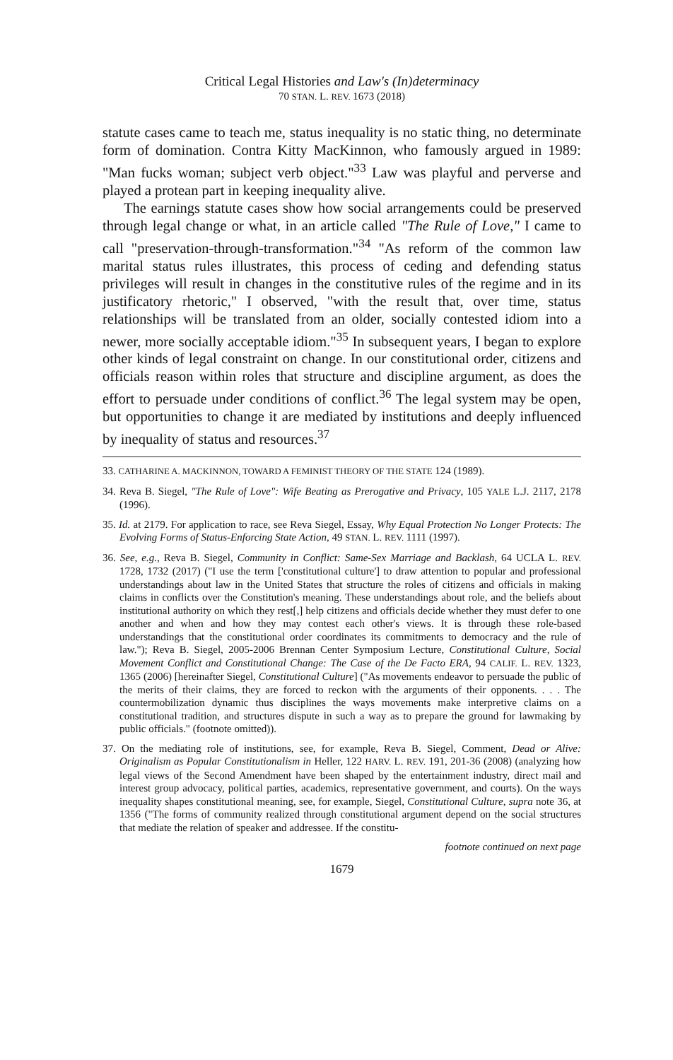Critical Legal Histories and Law's (In)determinacy
70 STAN. L. REV. 1673 (2018)
statute cases came to teach me, status inequality is no static thing, no determinate form of domination. Contra Kitty MacKinnon, who famously argued in 1989: "Man fucks woman; subject verb object."<sup>33</sup> Law was playful and perverse and played a protean part in keeping inequality alive.
The earnings statute cases show how social arrangements could be preserved through legal change or what, in an article called "The Rule of Love," I came to call "preservation-through-transformation."<sup>34</sup> "As reform of the common law marital status rules illustrates, this process of ceding and defending status privileges will result in changes in the constitutive rules of the regime and in its justificatory rhetoric," I observed, "with the result that, over time, status relationships will be translated from an older, socially contested idiom into a newer, more socially acceptable idiom."<sup>35</sup> In subsequent years, I began to explore other kinds of legal constraint on change. In our constitutional order, citizens and officials reason within roles that structure and discipline argument, as does the effort to persuade under conditions of conflict.<sup>36</sup> The legal system may be open, but opportunities to change it are mediated by institutions and deeply influenced by inequality of status and resources.<sup>37</sup>
33. CATHARINE A. MACKINNON, TOWARD A FEMINIST THEORY OF THE STATE 124 (1989).
34. Reva B. Siegel, "The Rule of Love": Wife Beating as Prerogative and Privacy, 105 YALE L.J. 2117, 2178 (1996).
35. Id. at 2179. For application to race, see Reva Siegel, Essay, Why Equal Protection No Longer Protects: The Evolving Forms of Status-Enforcing State Action, 49 STAN. L. REV. 1111 (1997).
36. See, e.g., Reva B. Siegel, Community in Conflict: Same-Sex Marriage and Backlash, 64 UCLA L. REV. 1728, 1732 (2017) ("I use the term ['constitutional culture'] to draw attention to popular and professional understandings about law in the United States that structure the roles of citizens and officials in making claims in conflicts over the Constitution's meaning. These understandings about role, and the beliefs about institutional authority on which they rest[,] help citizens and officials decide whether they must defer to one another and when and how they may contest each other's views. It is through these role-based understandings that the constitutional order coordinates its commitments to democracy and the rule of law."); Reva B. Siegel, 2005-2006 Brennan Center Symposium Lecture, Constitutional Culture, Social Movement Conflict and Constitutional Change: The Case of the De Facto ERA, 94 CALIF. L. REV. 1323, 1365 (2006) [hereinafter Siegel, Constitutional Culture] ("As movements endeavor to persuade the public of the merits of their claims, they are forced to reckon with the arguments of their opponents. . . . The countermobilization dynamic thus disciplines the ways movements make interpretive claims on a constitutional tradition, and structures dispute in such a way as to prepare the ground for lawmaking by public officials." (footnote omitted)).
37. On the mediating role of institutions, see, for example, Reva B. Siegel, Comment, Dead or Alive: Originalism as Popular Constitutionalism in Heller, 122 HARV. L. REV. 191, 201-36 (2008) (analyzing how legal views of the Second Amendment have been shaped by the entertainment industry, direct mail and interest group advocacy, political parties, academics, representative government, and courts). On the ways inequality shapes constitutional meaning, see, for example, Siegel, Constitutional Culture, supra note 36, at 1356 ("The forms of community realized through constitutional argument depend on the social structures that mediate the relation of speaker and addressee. If the constitu-
footnote continued on next page
1679